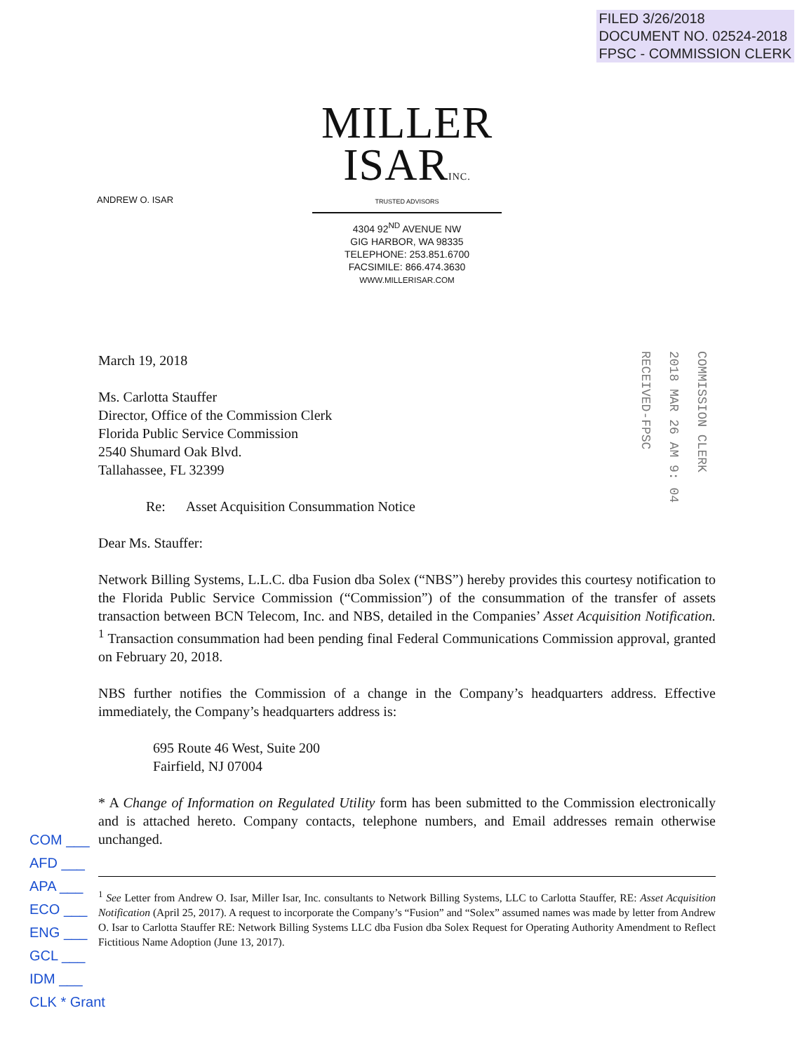FILED 3/26/2018
DOCUMENT NO. 02524-2018
FPSC - COMMISSION CLERK
ANDREW O. ISAR
MILLER
ISARINC.
TRUSTED ADVISORS
4304 92<sup>ND</sup> AVENUE NW
GIG HARBOR, WA 98335
TELEPHONE: 253.851.6700
FACSIMILE: 866.474.3630
WWW.MILLERISAR.COM
COMMISSION CLERK
2018 MAR 26 AM 9: 04
RECEIVED-FPSC
March 19, 2018
Ms. Carlotta Stauffer
Director, Office of the Commission Clerk
Florida Public Service Commission
2540 Shumard Oak Blvd.
Tallahassee, FL 32399
Re: Asset Acquisition Consummation Notice
Dear Ms. Stauffer:
Network Billing Systems, L.L.C. dba Fusion dba Solex (“NBS”) hereby provides this courtesy notification to the Florida Public Service Commission (“Commission”) of the consummation of the transfer of assets transaction between BCN Telecom, Inc. and NBS, detailed in the Companies’ Asset Acquisition Notification. <sup>1</sup> Transaction consummation had been pending final Federal Communications Commission approval, granted on February 20, 2018.
NBS further notifies the Commission of a change in the Company’s headquarters address. Effective immediately, the Company’s headquarters address is:
695 Route 46 West, Suite 200
Fairfield, NJ 07004
* A Change of Information on Regulated Utility form has been submitted to the Commission electronically and is attached hereto. Company contacts, telephone numbers, and Email addresses remain otherwise unchanged.
<sup>1</sup> See Letter from Andrew O. Isar, Miller Isar, Inc. consultants to Network Billing Systems, LLC to Carlotta Stauffer, RE: Asset Acquisition Notification (April 25, 2017). A request to incorporate the Company’s “Fusion” and “Solex” assumed names was made by letter from Andrew O. Isar to Carlotta Stauffer RE: Network Billing Systems LLC dba Fusion dba Solex Request for Operating Authority Amendment to Reflect Fictitious Name Adoption (June 13, 2017).
COM ___
AFD ___
APA ___
ECO ___
ENG ___
GCL ___
IDM ___
CLK * Grant